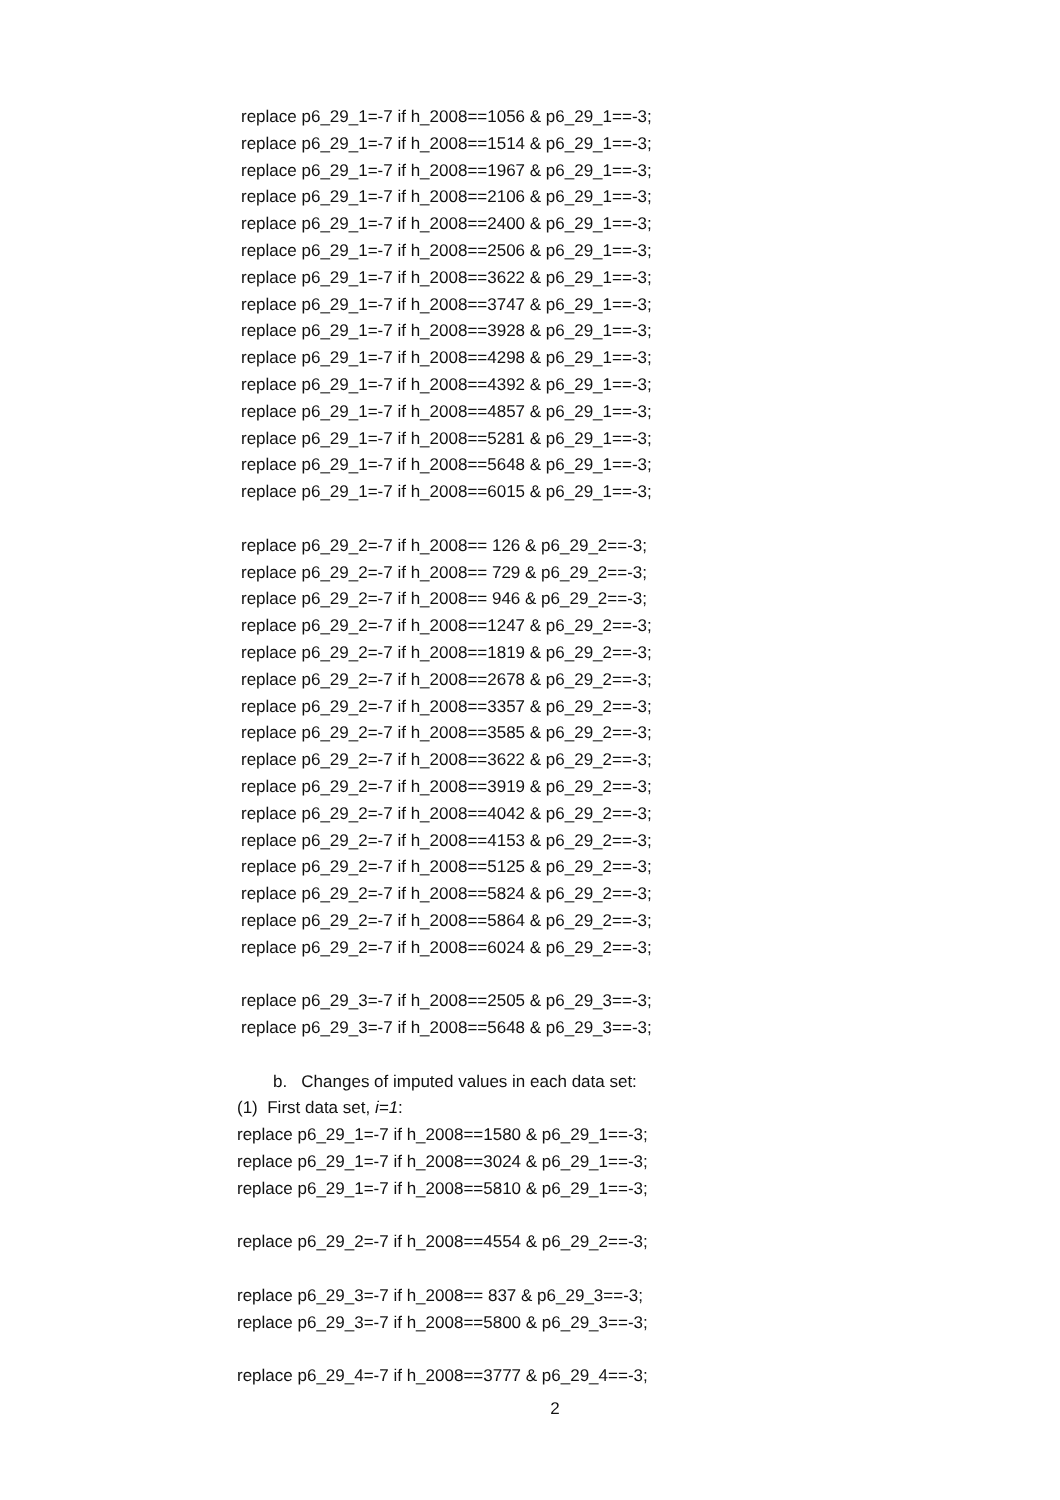replace p6_29_1=-7 if h_2008==1056 & p6_29_1==-3;
replace p6_29_1=-7 if h_2008==1514 & p6_29_1==-3;
replace p6_29_1=-7 if h_2008==1967 & p6_29_1==-3;
replace p6_29_1=-7 if h_2008==2106 & p6_29_1==-3;
replace p6_29_1=-7 if h_2008==2400 & p6_29_1==-3;
replace p6_29_1=-7 if h_2008==2506 & p6_29_1==-3;
replace p6_29_1=-7 if h_2008==3622 & p6_29_1==-3;
replace p6_29_1=-7 if h_2008==3747 & p6_29_1==-3;
replace p6_29_1=-7 if h_2008==3928 & p6_29_1==-3;
replace p6_29_1=-7 if h_2008==4298 & p6_29_1==-3;
replace p6_29_1=-7 if h_2008==4392 & p6_29_1==-3;
replace p6_29_1=-7 if h_2008==4857 & p6_29_1==-3;
replace p6_29_1=-7 if h_2008==5281 & p6_29_1==-3;
replace p6_29_1=-7 if h_2008==5648 & p6_29_1==-3;
replace p6_29_1=-7 if h_2008==6015 & p6_29_1==-3;
replace p6_29_2=-7 if h_2008== 126 & p6_29_2==-3;
replace p6_29_2=-7 if h_2008== 729 & p6_29_2==-3;
replace p6_29_2=-7 if h_2008== 946 & p6_29_2==-3;
replace p6_29_2=-7 if h_2008==1247 & p6_29_2==-3;
replace p6_29_2=-7 if h_2008==1819 & p6_29_2==-3;
replace p6_29_2=-7 if h_2008==2678 & p6_29_2==-3;
replace p6_29_2=-7 if h_2008==3357 & p6_29_2==-3;
replace p6_29_2=-7 if h_2008==3585 & p6_29_2==-3;
replace p6_29_2=-7 if h_2008==3622 & p6_29_2==-3;
replace p6_29_2=-7 if h_2008==3919 & p6_29_2==-3;
replace p6_29_2=-7 if h_2008==4042 & p6_29_2==-3;
replace p6_29_2=-7 if h_2008==4153 & p6_29_2==-3;
replace p6_29_2=-7 if h_2008==5125 & p6_29_2==-3;
replace p6_29_2=-7 if h_2008==5824 & p6_29_2==-3;
replace p6_29_2=-7 if h_2008==5864 & p6_29_2==-3;
replace p6_29_2=-7 if h_2008==6024 & p6_29_2==-3;
replace p6_29_3=-7 if h_2008==2505 & p6_29_3==-3;
replace p6_29_3=-7 if h_2008==5648 & p6_29_3==-3;
b. Changes of imputed values in each data set:
(1) First data set, i=1:
replace p6_29_1=-7 if h_2008==1580 & p6_29_1==-3;
replace p6_29_1=-7 if h_2008==3024 & p6_29_1==-3;
replace p6_29_1=-7 if h_2008==5810 & p6_29_1==-3;
replace p6_29_2=-7 if h_2008==4554 & p6_29_2==-3;
replace p6_29_3=-7 if h_2008== 837 & p6_29_3==-3;
replace p6_29_3=-7 if h_2008==5800 & p6_29_3==-3;
replace p6_29_4=-7 if h_2008==3777 & p6_29_4==-3;
2